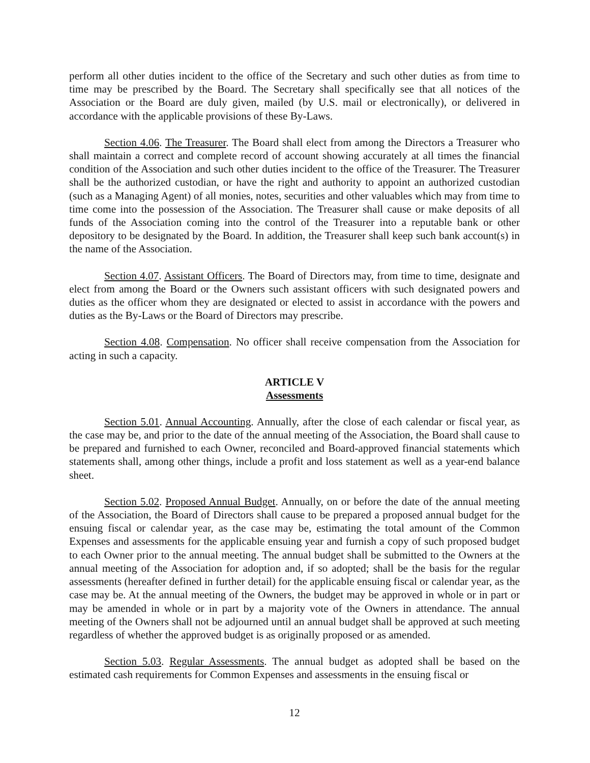perform all other duties incident to the office of the Secretary and such other duties as from time to time may be prescribed by the Board. The Secretary shall specifically see that all notices of the Association or the Board are duly given, mailed (by U.S. mail or electronically), or delivered in accordance with the applicable provisions of these By-Laws.
Section 4.06. The Treasurer. The Board shall elect from among the Directors a Treasurer who shall maintain a correct and complete record of account showing accurately at all times the financial condition of the Association and such other duties incident to the office of the Treasurer. The Treasurer shall be the authorized custodian, or have the right and authority to appoint an authorized custodian (such as a Managing Agent) of all monies, notes, securities and other valuables which may from time to time come into the possession of the Association. The Treasurer shall cause or make deposits of all funds of the Association coming into the control of the Treasurer into a reputable bank or other depository to be designated by the Board. In addition, the Treasurer shall keep such bank account(s) in the name of the Association.
Section 4.07. Assistant Officers. The Board of Directors may, from time to time, designate and elect from among the Board or the Owners such assistant officers with such designated powers and duties as the officer whom they are designated or elected to assist in accordance with the powers and duties as the By-Laws or the Board of Directors may prescribe.
Section 4.08. Compensation. No officer shall receive compensation from the Association for acting in such a capacity.
ARTICLE V
Assessments
Section 5.01. Annual Accounting. Annually, after the close of each calendar or fiscal year, as the case may be, and prior to the date of the annual meeting of the Association, the Board shall cause to be prepared and furnished to each Owner, reconciled and Board-approved financial statements which statements shall, among other things, include a profit and loss statement as well as a year-end balance sheet.
Section 5.02. Proposed Annual Budget. Annually, on or before the date of the annual meeting of the Association, the Board of Directors shall cause to be prepared a proposed annual budget for the ensuing fiscal or calendar year, as the case may be, estimating the total amount of the Common Expenses and assessments for the applicable ensuing year and furnish a copy of such proposed budget to each Owner prior to the annual meeting. The annual budget shall be submitted to the Owners at the annual meeting of the Association for adoption and, if so adopted; shall be the basis for the regular assessments (hereafter defined in further detail) for the applicable ensuing fiscal or calendar year, as the case may be. At the annual meeting of the Owners, the budget may be approved in whole or in part or may be amended in whole or in part by a majority vote of the Owners in attendance. The annual meeting of the Owners shall not be adjourned until an annual budget shall be approved at such meeting regardless of whether the approved budget is as originally proposed or as amended.
Section 5.03. Regular Assessments. The annual budget as adopted shall be based on the estimated cash requirements for Common Expenses and assessments in the ensuing fiscal or
12